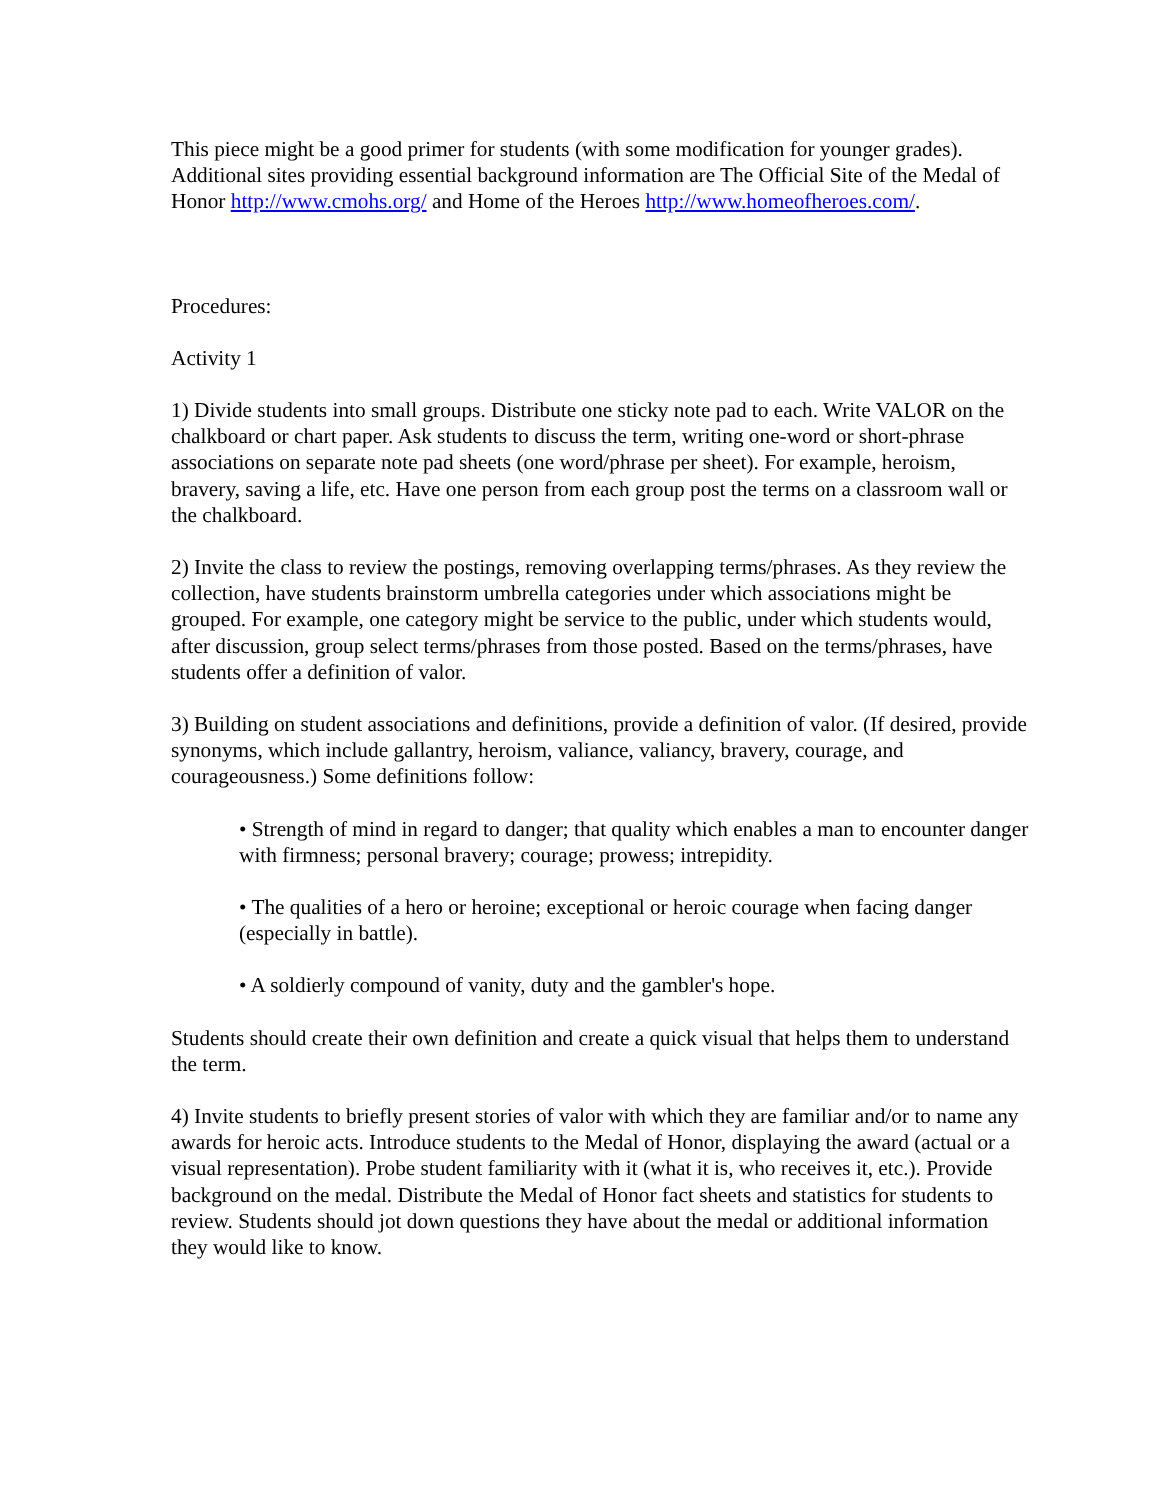This piece might be a good primer for students (with some modification for younger grades). Additional sites providing essential background information are The Official Site of the Medal of Honor http://www.cmohs.org/ and Home of the Heroes http://www.homeofheroes.com/.
Procedures:
Activity 1
1) Divide students into small groups. Distribute one sticky note pad to each. Write VALOR on the chalkboard or chart paper. Ask students to discuss the term, writing one-word or short-phrase associations on separate note pad sheets (one word/phrase per sheet). For example, heroism, bravery, saving a life, etc. Have one person from each group post the terms on a classroom wall or the chalkboard.
2) Invite the class to review the postings, removing overlapping terms/phrases. As they review the collection, have students brainstorm umbrella categories under which associations might be grouped. For example, one category might be service to the public, under which students would, after discussion, group select terms/phrases from those posted. Based on the terms/phrases, have students offer a definition of valor.
3) Building on student associations and definitions, provide a definition of valor. (If desired, provide synonyms, which include gallantry, heroism, valiance, valiancy, bravery, courage, and courageousness.) Some definitions follow:
• Strength of mind in regard to danger; that quality which enables a man to encounter danger with firmness; personal bravery; courage; prowess; intrepidity.
• The qualities of a hero or heroine; exceptional or heroic courage when facing danger (especially in battle).
• A soldierly compound of vanity, duty and the gambler's hope.
Students should create their own definition and create a quick visual that helps them to understand the term.
4) Invite students to briefly present stories of valor with which they are familiar and/or to name any awards for heroic acts. Introduce students to the Medal of Honor, displaying the award (actual or a visual representation). Probe student familiarity with it (what it is, who receives it, etc.). Provide background on the medal. Distribute the Medal of Honor fact sheets and statistics for students to review. Students should jot down questions they have about the medal or additional information they would like to know.